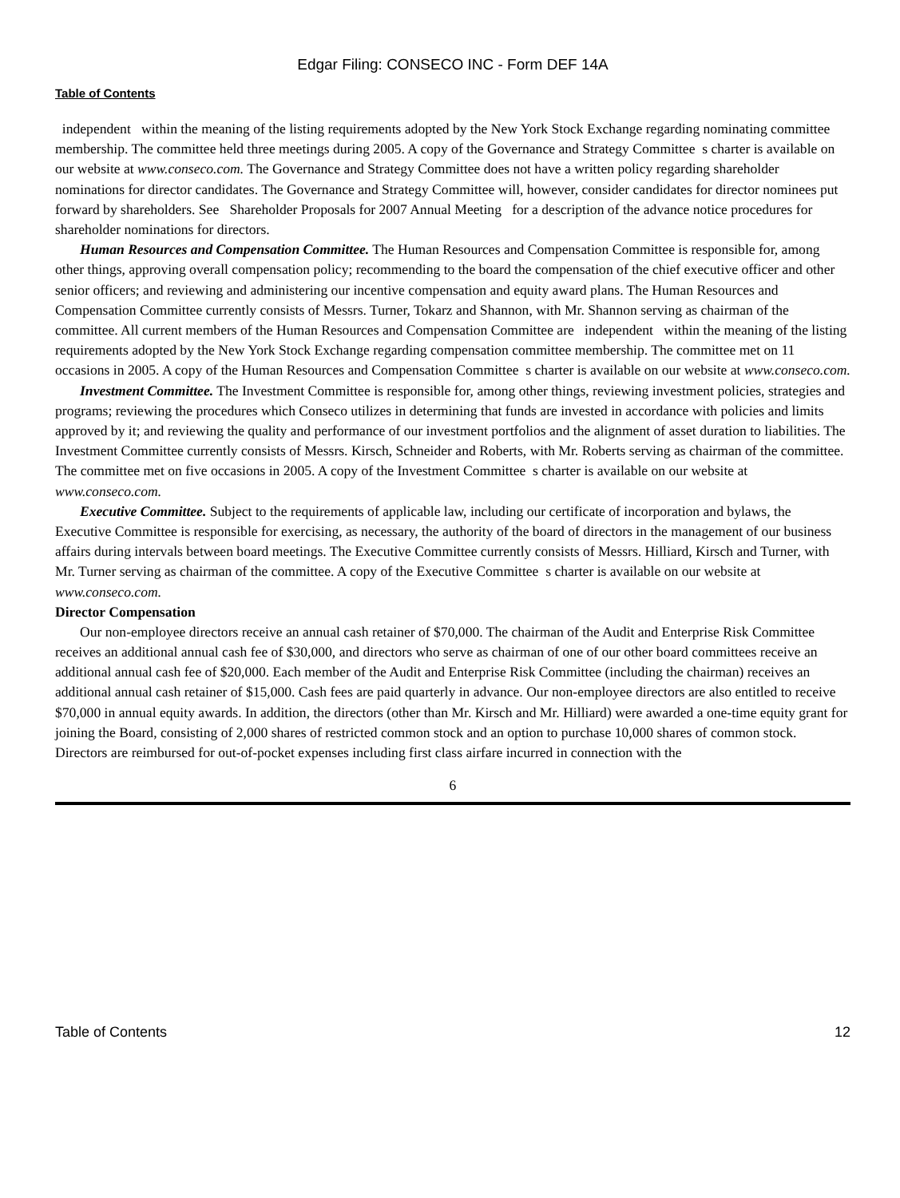Edgar Filing: CONSECO INC - Form DEF 14A
Table of Contents
independent within the meaning of the listing requirements adopted by the New York Stock Exchange regarding nominating committee membership. The committee held three meetings during 2005. A copy of the Governance and Strategy Committee s charter is available on our website at www.conseco.com. The Governance and Strategy Committee does not have a written policy regarding shareholder nominations for director candidates. The Governance and Strategy Committee will, however, consider candidates for director nominees put forward by shareholders. See Shareholder Proposals for 2007 Annual Meeting for a description of the advance notice procedures for shareholder nominations for directors.
Human Resources and Compensation Committee. The Human Resources and Compensation Committee is responsible for, among other things, approving overall compensation policy; recommending to the board the compensation of the chief executive officer and other senior officers; and reviewing and administering our incentive compensation and equity award plans. The Human Resources and Compensation Committee currently consists of Messrs. Turner, Tokarz and Shannon, with Mr. Shannon serving as chairman of the committee. All current members of the Human Resources and Compensation Committee are independent within the meaning of the listing requirements adopted by the New York Stock Exchange regarding compensation committee membership. The committee met on 11 occasions in 2005. A copy of the Human Resources and Compensation Committee s charter is available on our website at www.conseco.com.
Investment Committee. The Investment Committee is responsible for, among other things, reviewing investment policies, strategies and programs; reviewing the procedures which Conseco utilizes in determining that funds are invested in accordance with policies and limits approved by it; and reviewing the quality and performance of our investment portfolios and the alignment of asset duration to liabilities. The Investment Committee currently consists of Messrs. Kirsch, Schneider and Roberts, with Mr. Roberts serving as chairman of the committee. The committee met on five occasions in 2005. A copy of the Investment Committee s charter is available on our website at www.conseco.com.
Executive Committee. Subject to the requirements of applicable law, including our certificate of incorporation and bylaws, the Executive Committee is responsible for exercising, as necessary, the authority of the board of directors in the management of our business affairs during intervals between board meetings. The Executive Committee currently consists of Messrs. Hilliard, Kirsch and Turner, with Mr. Turner serving as chairman of the committee. A copy of the Executive Committee s charter is available on our website at www.conseco.com.
Director Compensation
Our non-employee directors receive an annual cash retainer of $70,000. The chairman of the Audit and Enterprise Risk Committee receives an additional annual cash fee of $30,000, and directors who serve as chairman of one of our other board committees receive an additional annual cash fee of $20,000. Each member of the Audit and Enterprise Risk Committee (including the chairman) receives an additional annual cash retainer of $15,000. Cash fees are paid quarterly in advance. Our non-employee directors are also entitled to receive $70,000 in annual equity awards. In addition, the directors (other than Mr. Kirsch and Mr. Hilliard) were awarded a one-time equity grant for joining the Board, consisting of 2,000 shares of restricted common stock and an option to purchase 10,000 shares of common stock. Directors are reimbursed for out-of-pocket expenses including first class airfare incurred in connection with the
6
Table of Contents 12